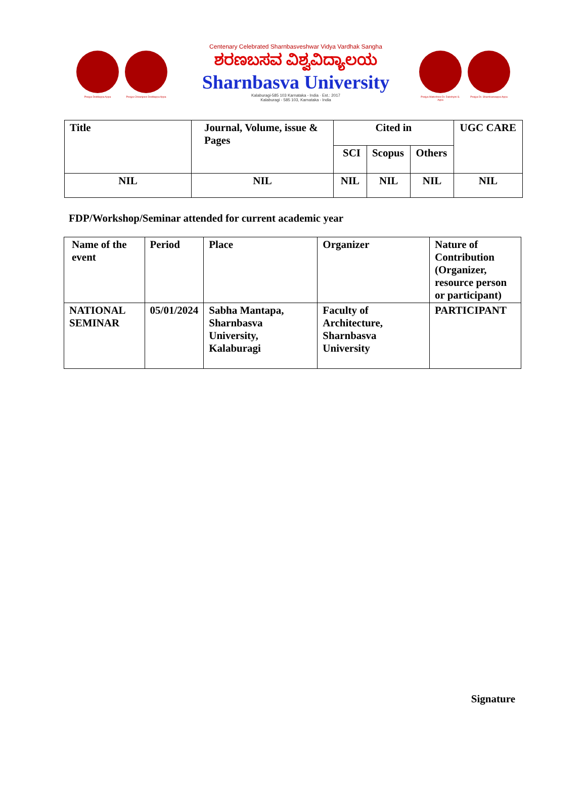Poojya Doddappa Appa Poojya Chiranjeevi Doddappa Appa
Centenary Celebrated Sharnbasveshwar Vidya Vardhak Sangha
ಶರಣಬಸವ ವಿಶ್ವವಿದ್ಯಾಲಯ
Sharnbasva University
Kalaburagi-585 103 Karnataka - India · Est.: 2017
Kalaburagi - 585 103, Karnataka - India
Poojya Matoshree Dr. Dakshyini S. Appa
Poojya Dr. Sharnbaswappa Appa
| Title | Journal, Volume, issue & Pages | Cited in | | | UGC CARE |
| --- | --- | --- | --- | --- | --- |
| | | SCI | Scopus | Others | |
| NIL | NIL | NIL | NIL | NIL | NIL |
FDP/Workshop/Seminar attended for current academic year
| Name of the event | Period | Place | Organizer | Nature of Contribution (Organizer, resource person or participant) |
| --- | --- | --- | --- | --- |
| NATIONAL SEMINAR | 05/01/2024 | Sabha Mantapa, Sharnbasva University, Kalaburagi | Faculty of Architecture, Sharnbasva University | PARTICIPANT |
Signature